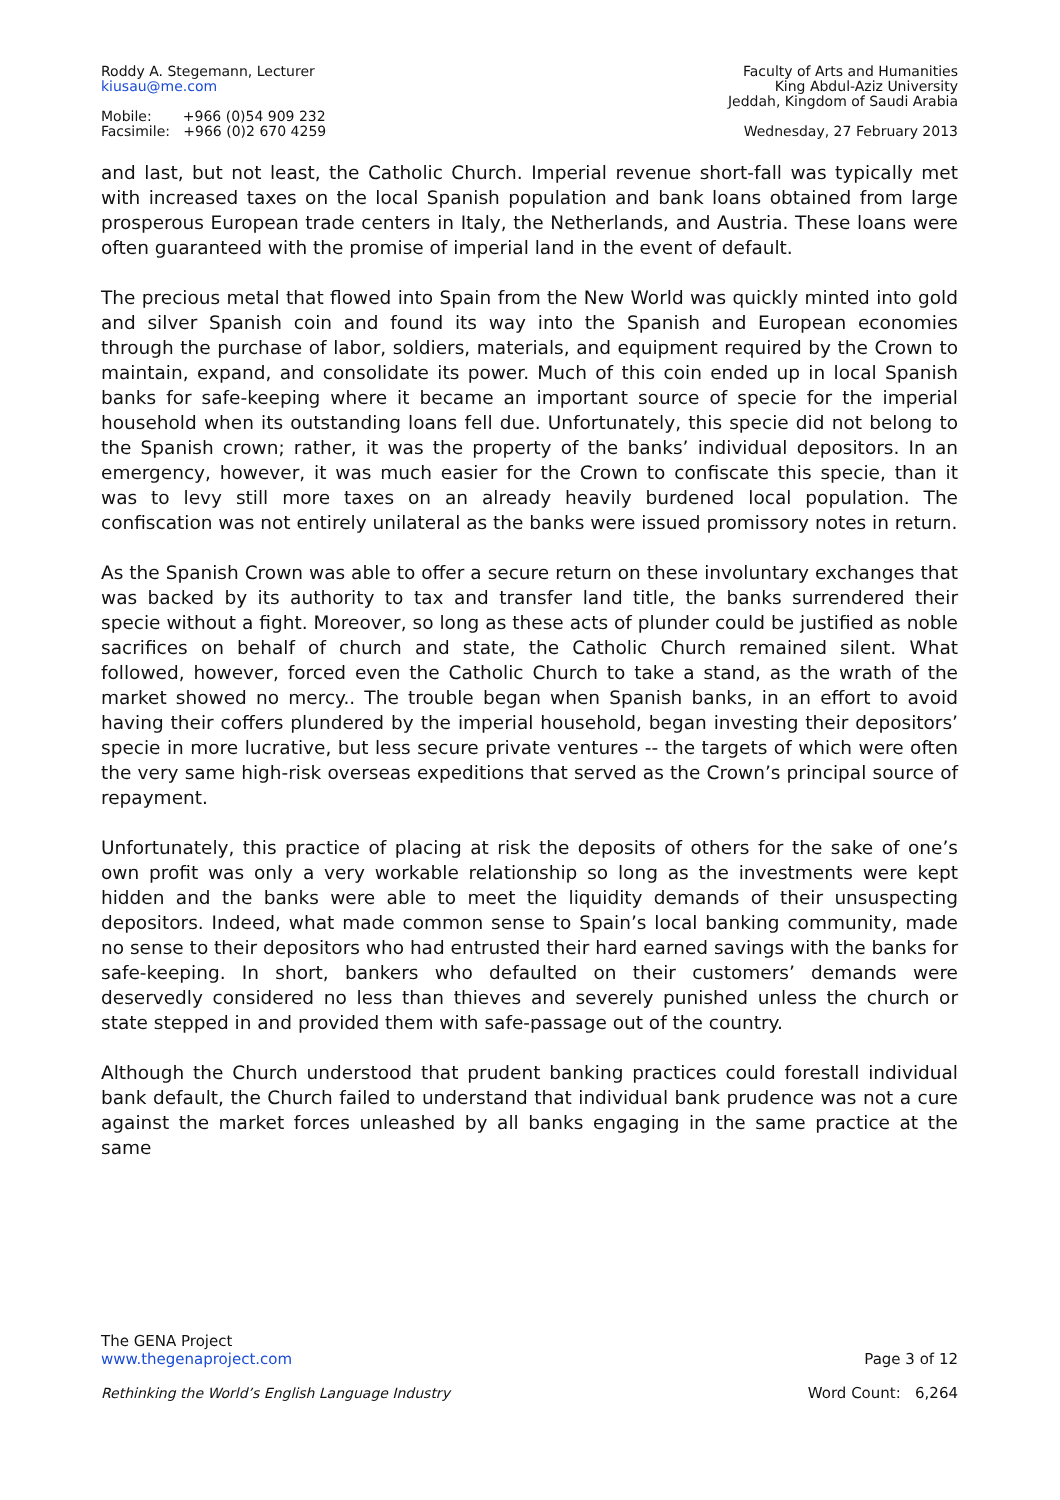Roddy A. Stegemann, Lecturer
kiusau@me.com
Mobile: +966 (0)54 909 232
Facsimile: +966 (0)2 670 4259
Faculty of Arts and Humanities
King Abdul-Aziz University
Jeddah, Kingdom of Saudi Arabia
Wednesday, 27 February 2013
and last, but not least, the Catholic Church. Imperial revenue short-fall was typically met with increased taxes on the local Spanish population and bank loans obtained from large prosperous European trade centers in Italy, the Netherlands, and Austria. These loans were often guaranteed with the promise of imperial land in the event of default.
The precious metal that flowed into Spain from the New World was quickly minted into gold and silver Spanish coin and found its way into the Spanish and European economies through the purchase of labor, soldiers, materials, and equipment required by the Crown to maintain, expand, and consolidate its power. Much of this coin ended up in local Spanish banks for safe-keeping where it became an important source of specie for the imperial household when its outstanding loans fell due. Unfortunately, this specie did not belong to the Spanish crown; rather, it was the property of the banks’ individual depositors. In an emergency, however, it was much easier for the Crown to confiscate this specie, than it was to levy still more taxes on an already heavily burdened local population. The confiscation was not entirely unilateral as the banks were issued promissory notes in return.
As the Spanish Crown was able to offer a secure return on these involuntary exchanges that was backed by its authority to tax and transfer land title, the banks surrendered their specie without a fight. Moreover, so long as these acts of plunder could be justified as noble sacrifices on behalf of church and state, the Catholic Church remained silent. What followed, however, forced even the Catholic Church to take a stand, as the wrath of the market showed no mercy.. The trouble began when Spanish banks, in an effort to avoid having their coffers plundered by the imperial household, began investing their depositors’ specie in more lucrative, but less secure private ventures -- the targets of which were often the very same high-risk overseas expeditions that served as the Crown’s principal source of repayment.
Unfortunately, this practice of placing at risk the deposits of others for the sake of one’s own profit was only a very workable relationship so long as the investments were kept hidden and the banks were able to meet the liquidity demands of their unsuspecting depositors. Indeed, what made common sense to Spain’s local banking community, made no sense to their depositors who had entrusted their hard earned savings with the banks for safe-keeping. In short, bankers who defaulted on their customers’ demands were deservedly considered no less than thieves and severely punished unless the church or state stepped in and provided them with safe-passage out of the country.
Although the Church understood that prudent banking practices could forestall individual bank default, the Church failed to understand that individual bank prudence was not a cure against the market forces unleashed by all banks engaging in the same practice at the same
The GENA Project
www.thegenaproject.com Page 3 of 12
Rethinking the World’s English Language Industry Word Count: 6,264